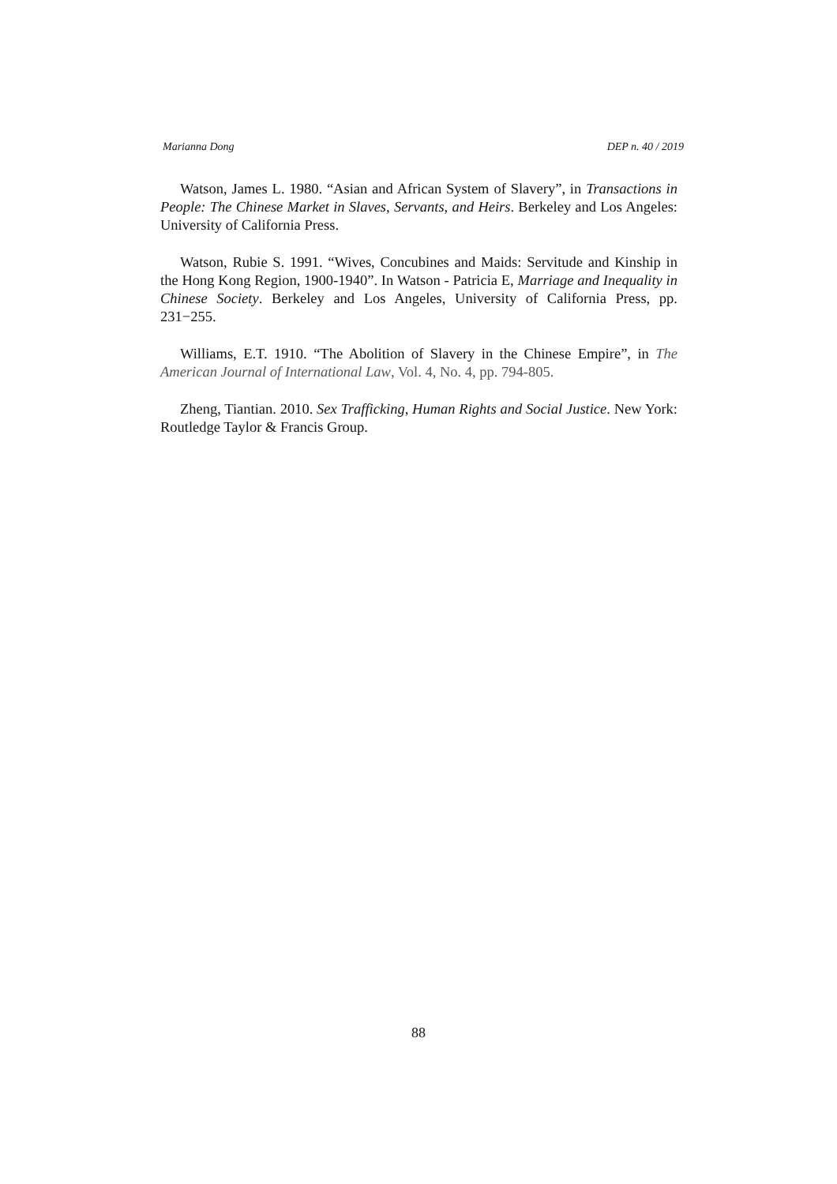Marianna Dong DEP n. 40 / 2019
Watson, James L. 1980. “Asian and African System of Slavery”, in Transactions in People: The Chinese Market in Slaves, Servants, and Heirs. Berkeley and Los Angeles: University of California Press.
Watson, Rubie S. 1991. “Wives, Concubines and Maids: Servitude and Kinship in the Hong Kong Region, 1900-1940”. In Watson - Patricia E, Marriage and Inequality in Chinese Society. Berkeley and Los Angeles, University of California Press, pp. 231−255.
Williams, E.T. 1910. “The Abolition of Slavery in the Chinese Empire”, in The American Journal of International Law, Vol. 4, No. 4, pp. 794-805.
Zheng, Tiantian. 2010. Sex Trafficking, Human Rights and Social Justice. New York: Routledge Taylor & Francis Group.
88